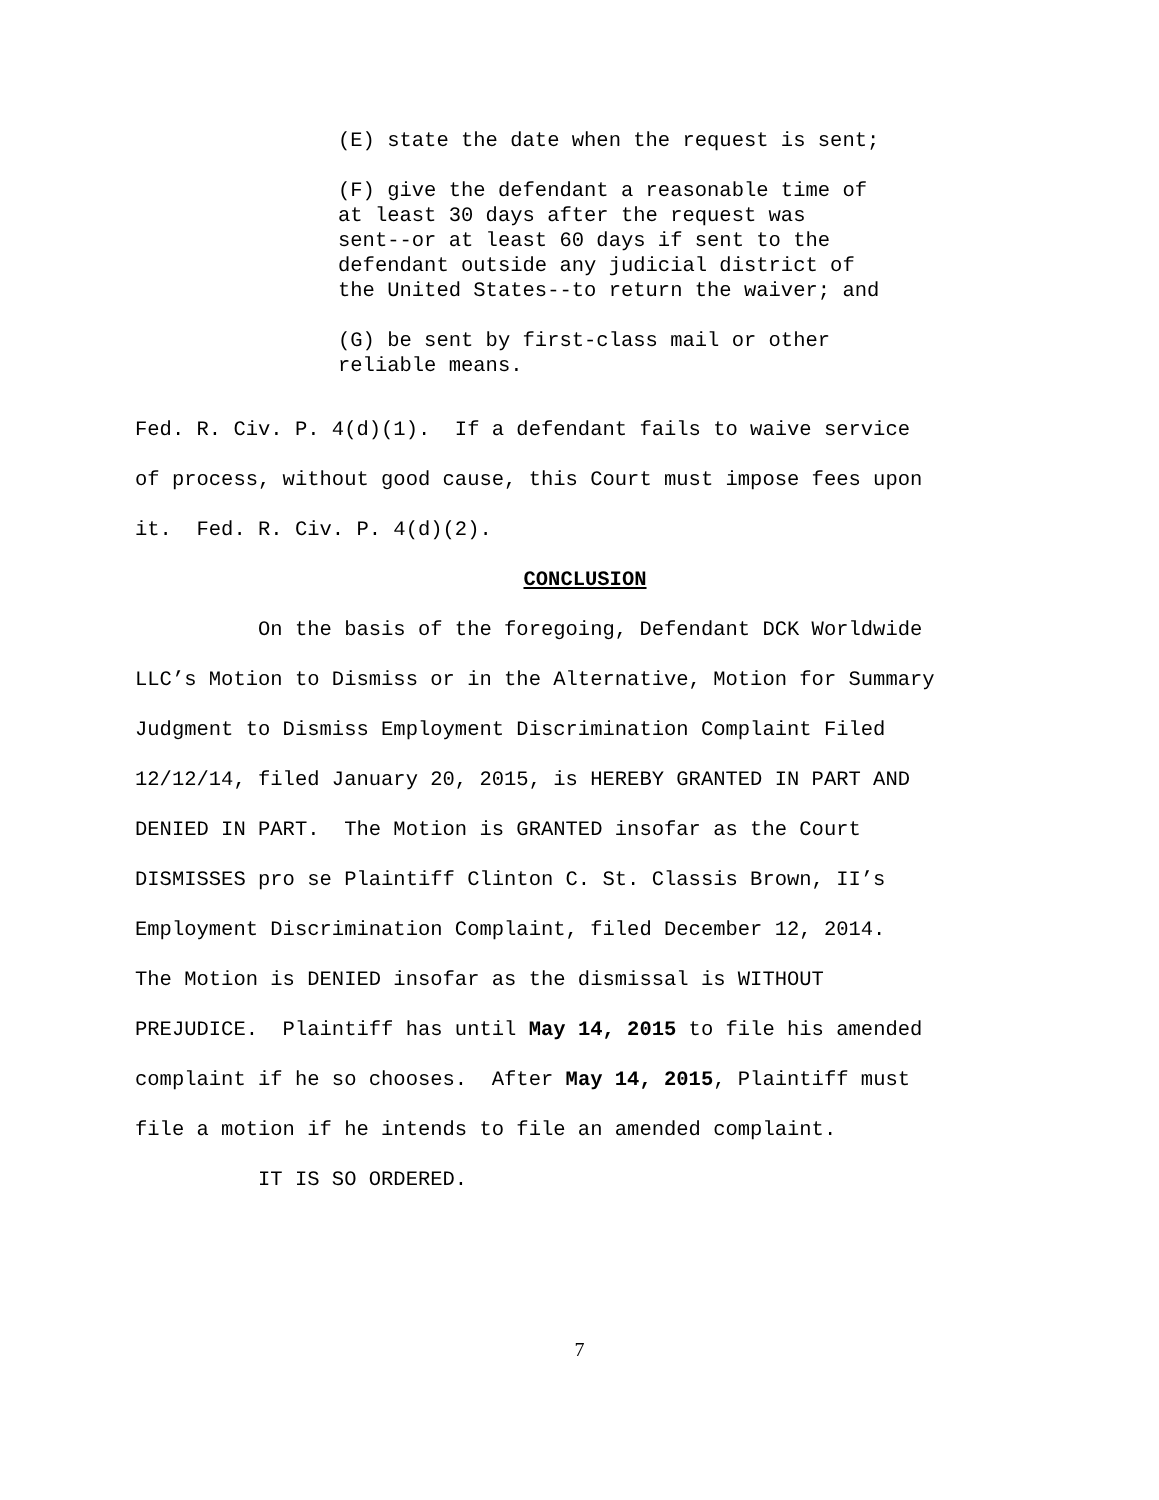(E) state the date when the request is sent;
(F) give the defendant a reasonable time of at least 30 days after the request was sent--or at least 60 days if sent to the defendant outside any judicial district of the United States--to return the waiver; and
(G) be sent by first-class mail or other reliable means.
Fed. R. Civ. P. 4(d)(1). If a defendant fails to waive service of process, without good cause, this Court must impose fees upon it. Fed. R. Civ. P. 4(d)(2).
CONCLUSION
On the basis of the foregoing, Defendant DCK Worldwide LLC’s Motion to Dismiss or in the Alternative, Motion for Summary Judgment to Dismiss Employment Discrimination Complaint Filed 12/12/14, filed January 20, 2015, is HEREBY GRANTED IN PART AND DENIED IN PART. The Motion is GRANTED insofar as the Court DISMISSES pro se Plaintiff Clinton C. St. Classis Brown, II’s Employment Discrimination Complaint, filed December 12, 2014. The Motion is DENIED insofar as the dismissal is WITHOUT PREJUDICE. Plaintiff has until May 14, 2015 to file his amended complaint if he so chooses. After May 14, 2015, Plaintiff must file a motion if he intends to file an amended complaint. IT IS SO ORDERED.
7